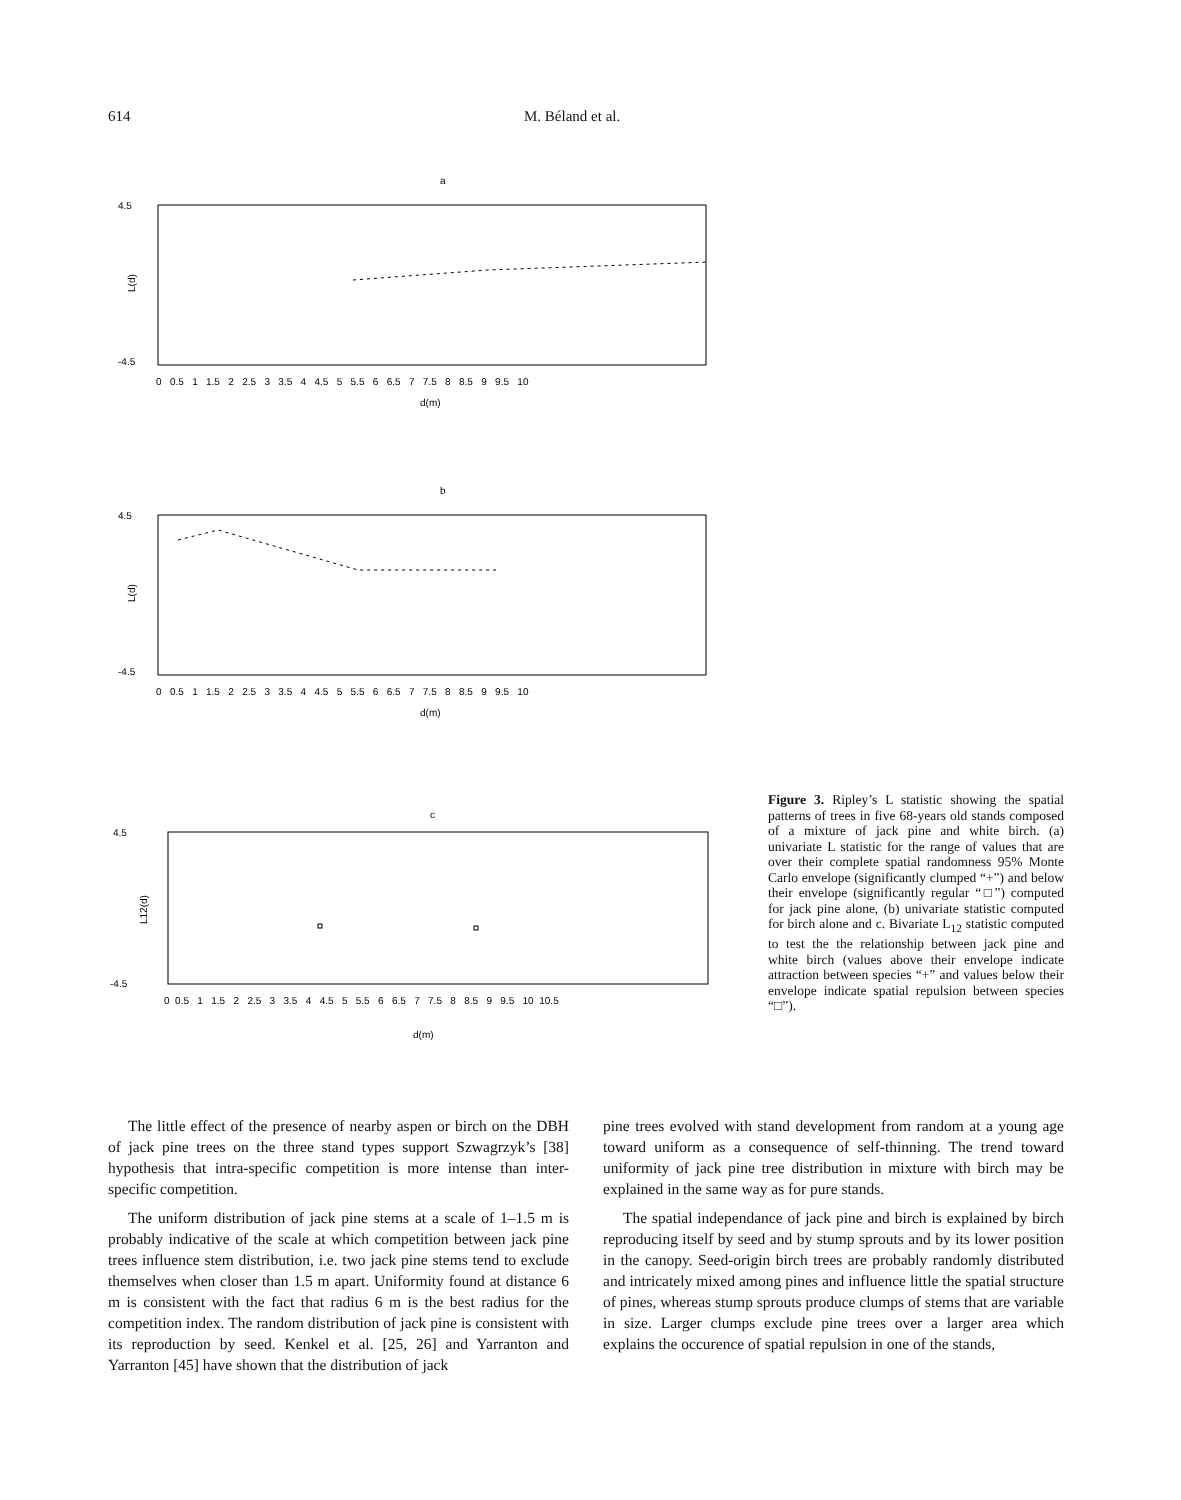614 M. Béland et al.
a
L(d)
4.5
-4.5
0 0.5 1 1.5 2 2.5 3 3.5 4 4.5 5 5.5 6 6.5 7 7.5 8 8.5 9 9.5 10
d(m)
b
L(d)
4.5
-4.5
0 0.5 1 1.5 2 2.5 3 3.5 4 4.5 5 5.5 6 6.5 7 7.5 8 8.5 9 9.5 10
d(m)
c
L12(d)
4.5
-4.5
0 0.5 1 1.5 2 2.5 3 3.5 4 4.5 5 5.5 6 6.5 7 7.5 8 8.5 9 9.5 10 10.5
d(m)
Figure 3. Ripley’s L statistic showing the spatial patterns of trees in five 68-years old stands composed of a mixture of jack pine and white birch. (a) univariate L statistic for the range of values that are over their complete spatial randomness 95% Monte Carlo envelope (significantly clumped “+”) and below their envelope (significantly regular “□”) computed for jack pine alone, (b) univariate statistic computed for birch alone and c. Bivariate L<sub>12</sub> statistic computed to test the the relationship between jack pine and white birch (values above their envelope indicate attraction between species “+” and values below their envelope indicate spatial repulsion between species “□”).
The little effect of the presence of nearby aspen or birch on the DBH of jack pine trees on the three stand types support Szwagrzyk’s [38] hypothesis that intra-specific competition is more intense than inter-specific competition.
The uniform distribution of jack pine stems at a scale of 1–1.5 m is probably indicative of the scale at which competition between jack pine trees influence stem distribution, i.e. two jack pine stems tend to exclude themselves when closer than 1.5 m apart. Uniformity found at distance 6 m is consistent with the fact that radius 6 m is the best radius for the competition index. The random distribution of jack pine is consistent with its reproduction by seed. Kenkel et al. [25, 26] and Yarranton and Yarranton [45] have shown that the distribution of jack
pine trees evolved with stand development from random at a young age toward uniform as a consequence of self-thinning. The trend toward uniformity of jack pine tree distribution in mixture with birch may be explained in the same way as for pure stands.
The spatial independance of jack pine and birch is explained by birch reproducing itself by seed and by stump sprouts and by its lower position in the canopy. Seed-origin birch trees are probably randomly distributed and intricately mixed among pines and influence little the spatial structure of pines, whereas stump sprouts produce clumps of stems that are variable in size. Larger clumps exclude pine trees over a larger area which explains the occurence of spatial repulsion in one of the stands,